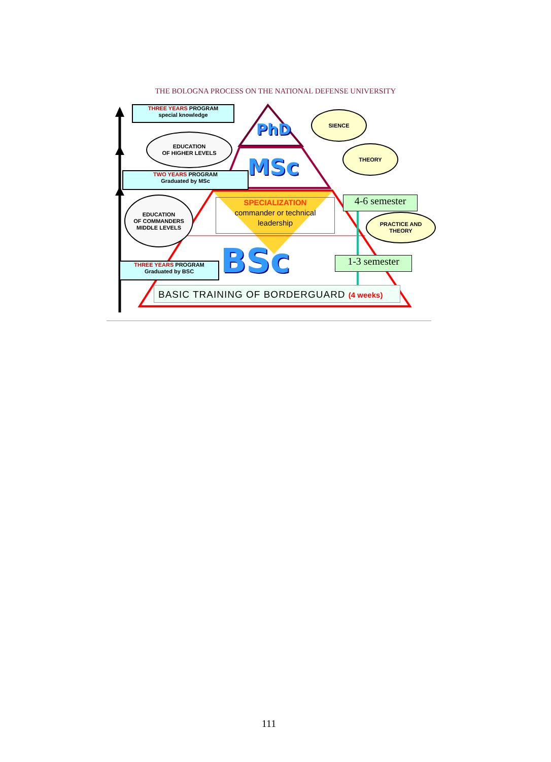THE BOLOGNA PROCESS ON THE NATIONAL DEFENSE UNIVERSITY
THREE YEARS PROGRAM
special knowledge
EDUCATION
OF HIGHER LEVELS
TWO YEARS PROGRAM
Graduated by MSc
EDUCATION
OF COMMANDERS
MIDDLE LEVELS
THREE YEARS PROGRAM
Graduated by BSC
SIENCE
THEORY
PRACTICE AND
THEORY
PhD
MSc
BSc
SPECIALIZATION
commander or technical
leadership
4-6 semester
1-3 semester
BASIC TRAINING OF BORDERGUARD (4 weeks)
111